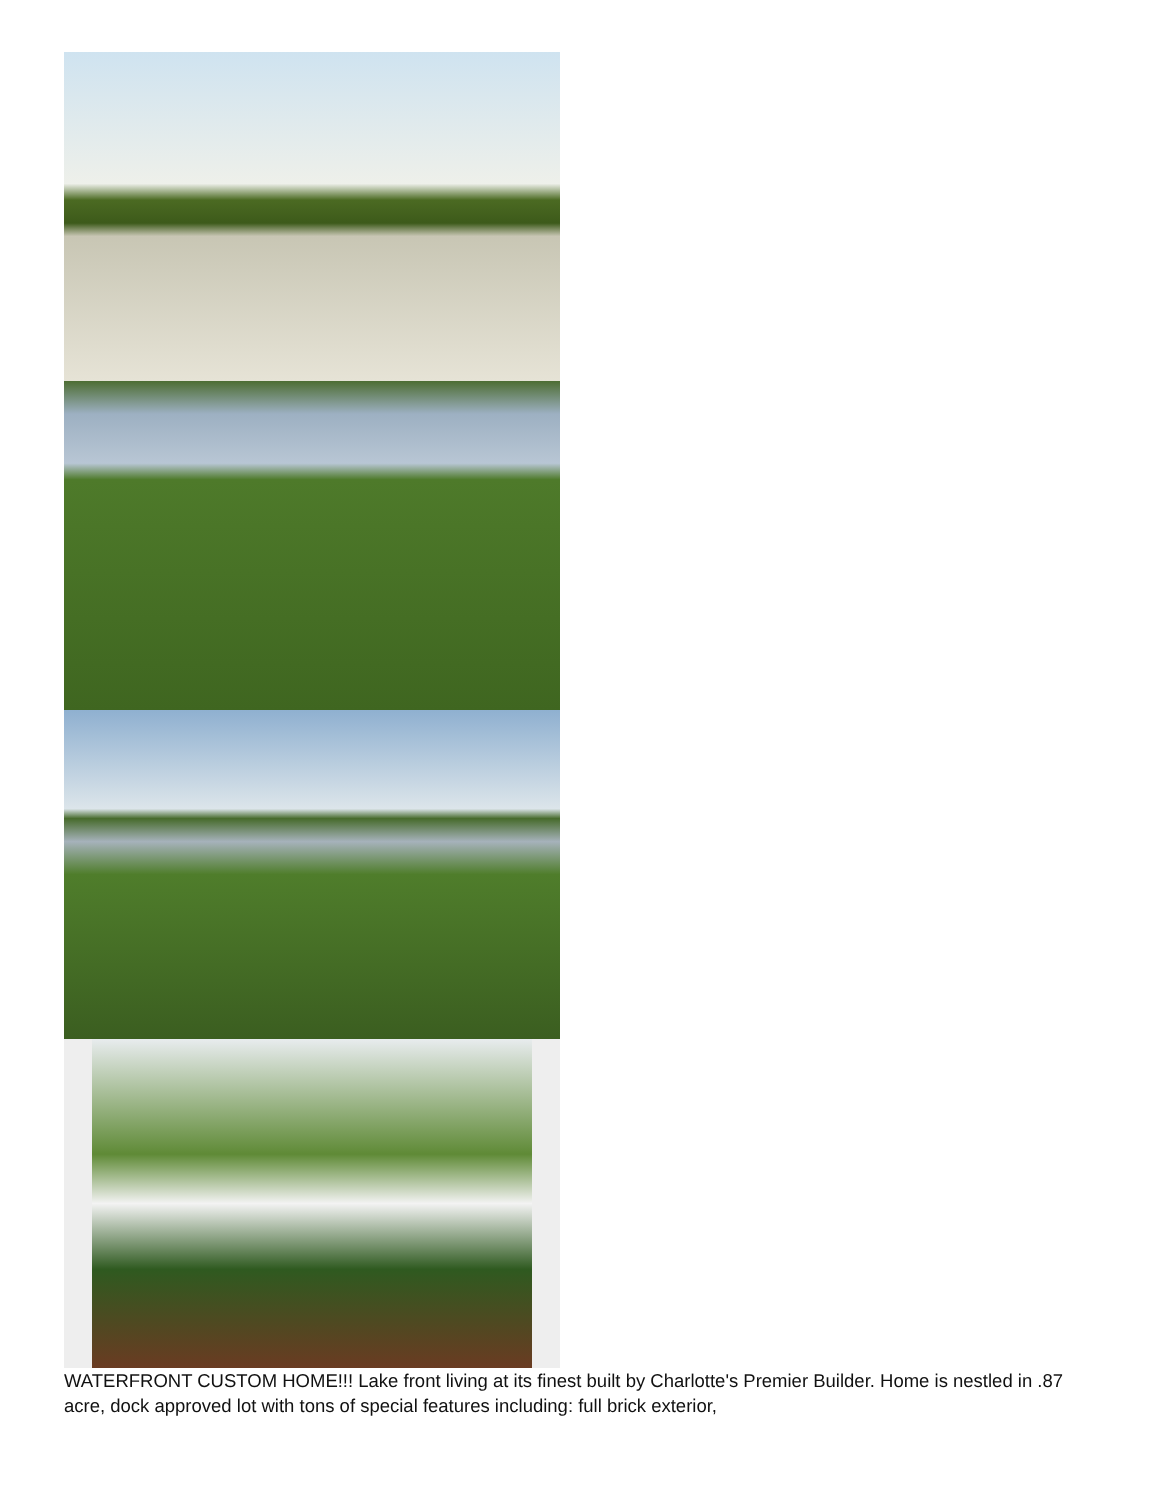WATERFRONT CUSTOM HOME!!! Lake front living at its finest built by Charlotte's Premier Builder. Home is nestled in .87 acre, dock approved lot with tons of special features including: full brick exterior,